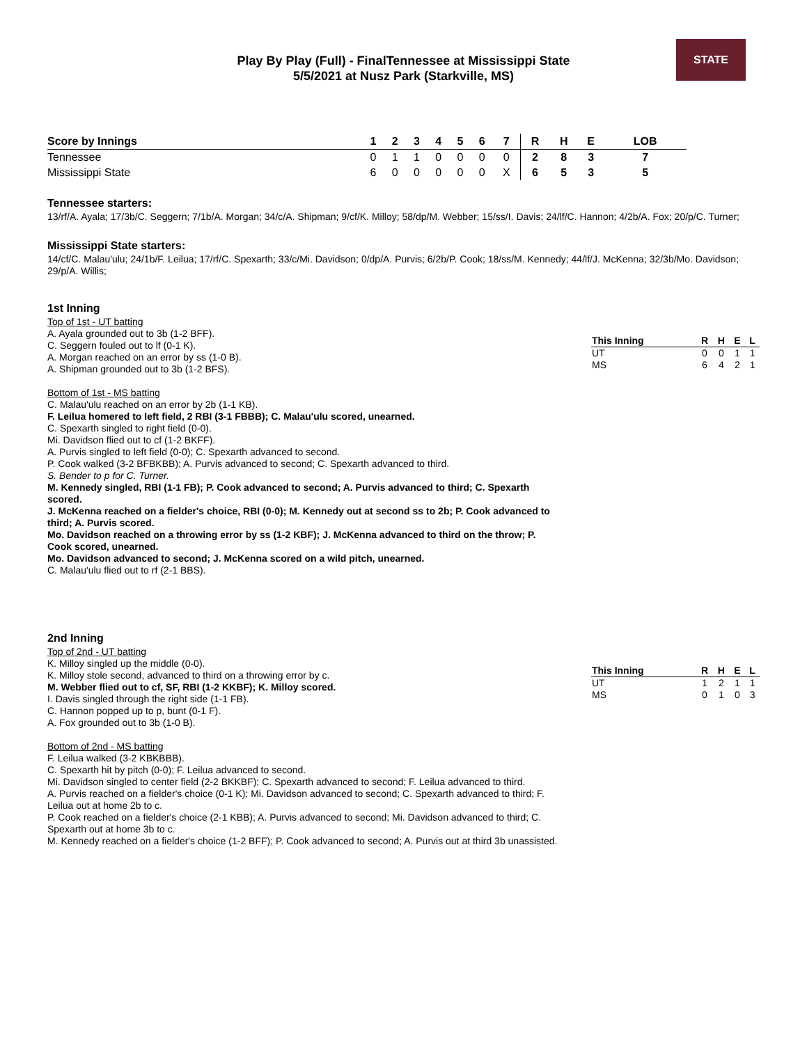STATE
Play By Play (Full) - FinalTennessee at Mississippi State
5/5/2021 at Nusz Park (Starkville, MS)
| Score by Innings | 1 | 2 | 3 | 4 | 5 | 6 | 7 | R | H | E | LOB |
| --- | --- | --- | --- | --- | --- | --- | --- | --- | --- | --- | --- |
| Tennessee | 0 | 1 | 1 | 0 | 0 | 0 | 0 | 2 | 8 | 3 | 7 |
| Mississippi State | 6 | 0 | 0 | 0 | 0 | 0 | X | 6 | 5 | 3 | 5 |
Tennessee starters:
13/rf/A. Ayala; 17/3b/C. Seggern; 7/1b/A. Morgan; 34/c/A. Shipman; 9/cf/K. Milloy; 58/dp/M. Webber; 15/ss/I. Davis; 24/lf/C. Hannon; 4/2b/A. Fox; 20/p/C. Turner;
Mississippi State starters:
14/cf/C. Malau'ulu; 24/1b/F. Leilua; 17/rf/C. Spexarth; 33/c/Mi. Davidson; 0/dp/A. Purvis; 6/2b/P. Cook; 18/ss/M. Kennedy; 44/lf/J. McKenna; 32/3b/Mo. Davidson; 29/p/A. Willis;
1st Inning
Top of 1st - UT batting
A. Ayala grounded out to 3b (1-2 BFF).
C. Seggern fouled out to lf (0-1 K).
A. Morgan reached on an error by ss (1-0 B).
A. Shipman grounded out to 3b (1-2 BFS).
Bottom of 1st - MS batting
C. Malau'ulu reached on an error by 2b (1-1 KB).
F. Leilua homered to left field, 2 RBI (3-1 FBBB); C. Malau'ulu scored, unearned.
C. Spexarth singled to right field (0-0).
Mi. Davidson flied out to cf (1-2 BKFF).
A. Purvis singled to left field (0-0); C. Spexarth advanced to second.
P. Cook walked (3-2 BFBKBB); A. Purvis advanced to second; C. Spexarth advanced to third.
S. Bender to p for C. Turner.
M. Kennedy singled, RBI (1-1 FB); P. Cook advanced to second; A. Purvis advanced to third; C. Spexarth scored.
J. McKenna reached on a fielder's choice, RBI (0-0); M. Kennedy out at second ss to 2b; P. Cook advanced to third; A. Purvis scored.
Mo. Davidson reached on a throwing error by ss (1-2 KBF); J. McKenna advanced to third on the throw; P. Cook scored, unearned.
Mo. Davidson advanced to second; J. McKenna scored on a wild pitch, unearned.
C. Malau'ulu flied out to rf (2-1 BBS).
| This Inning | R | H | E | L |
| --- | --- | --- | --- | --- |
| UT | 0 | 0 | 1 | 1 |
| MS | 6 | 4 | 2 | 1 |
2nd Inning
Top of 2nd - UT batting
K. Milloy singled up the middle (0-0).
K. Milloy stole second, advanced to third on a throwing error by c.
M. Webber flied out to cf, SF, RBI (1-2 KKBF); K. Milloy scored.
I. Davis singled through the right side (1-1 FB).
C. Hannon popped up to p, bunt (0-1 F).
A. Fox grounded out to 3b (1-0 B).
Bottom of 2nd - MS batting
F. Leilua walked (3-2 KBKBBB).
C. Spexarth hit by pitch (0-0); F. Leilua advanced to second.
Mi. Davidson singled to center field (2-2 BKKBF); C. Spexarth advanced to second; F. Leilua advanced to third.
A. Purvis reached on a fielder's choice (0-1 K); Mi. Davidson advanced to second; C. Spexarth advanced to third; F. Leilua out at home 2b to c.
P. Cook reached on a fielder's choice (2-1 KBB); A. Purvis advanced to second; Mi. Davidson advanced to third; C. Spexarth out at home 3b to c.
M. Kennedy reached on a fielder's choice (1-2 BFF); P. Cook advanced to second; A. Purvis out at third 3b unassisted.
| This Inning | R | H | E | L |
| --- | --- | --- | --- | --- |
| UT | 1 | 2 | 1 | 1 |
| MS | 0 | 1 | 0 | 3 |